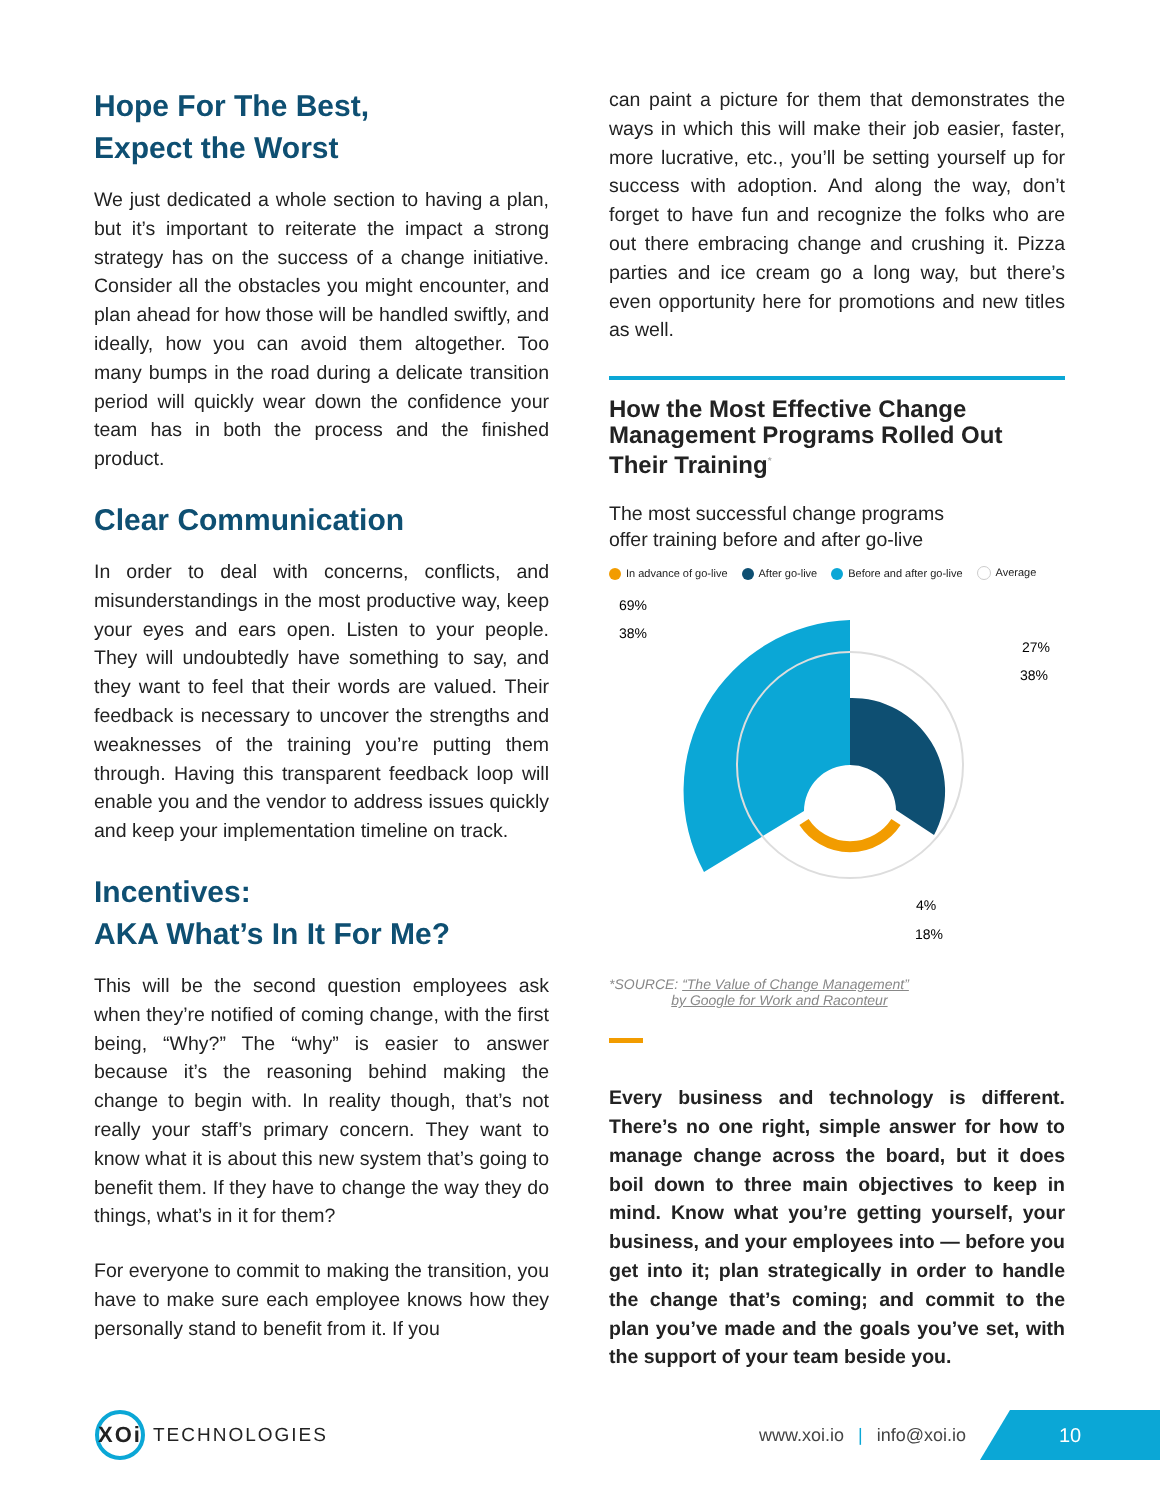Hope For The Best,
Expect the Worst
We just dedicated a whole section to having a plan, but it’s important to reiterate the impact a strong strategy has on the success of a change initiative. Consider all the obstacles you might encounter, and plan ahead for how those will be handled swiftly, and ideally, how you can avoid them altogether. Too many bumps in the road during a delicate transition period will quickly wear down the confidence your team has in both the process and the finished product.
Clear Communication
In order to deal with concerns, conflicts, and misunderstandings in the most productive way, keep your eyes and ears open. Listen to your people. They will undoubtedly have something to say, and they want to feel that their words are valued. Their feedback is necessary to uncover the strengths and weaknesses of the training you’re putting them through. Having this transparent feedback loop will enable you and the vendor to address issues quickly and keep your implementation timeline on track.
Incentives:
AKA What’s In It For Me?
This will be the second question employees ask when they’re notified of coming change, with the first being, “Why?” The “why” is easier to answer because it’s the reasoning behind making the change to begin with. In reality though, that’s not really your staff’s primary concern. They want to know what it is about this new system that’s going to benefit them. If they have to change the way they do things, what’s in it for them?
For everyone to commit to making the transition, you have to make sure each employee knows how they personally stand to benefit from it. If you
can paint a picture for them that demonstrates the ways in which this will make their job easier, faster, more lucrative, etc., you’ll be setting yourself up for success with adoption. And along the way, don’t forget to have fun and recognize the folks who are out there embracing change and crushing it. Pizza parties and ice cream go a long way, but there’s even opportunity here for promotions and new titles as well.
How the Most Effective Change Management Programs Rolled Out Their Training<sup>*</sup>
The most successful change programs
offer training before and after go-live
In advance of go-live After go-live Before and after go-live Average
69%
38%
27%
38%
4%
18%
*SOURCE: “The Value of Change Management”
by Google for Work and Raconteur
Every business and technology is different. There’s no one right, simple answer for how to manage change across the board, but it does boil down to three main objectives to keep in mind. Know what you’re getting yourself, your business, and your employees into — before you get into it; plan strategically in order to handle the change that’s coming; and commit to the plan you’ve made and the goals you’ve set, with the support of your team beside you.
XOi
TECHNOLOGIES
www.xoi.io | info@xoi.io
10